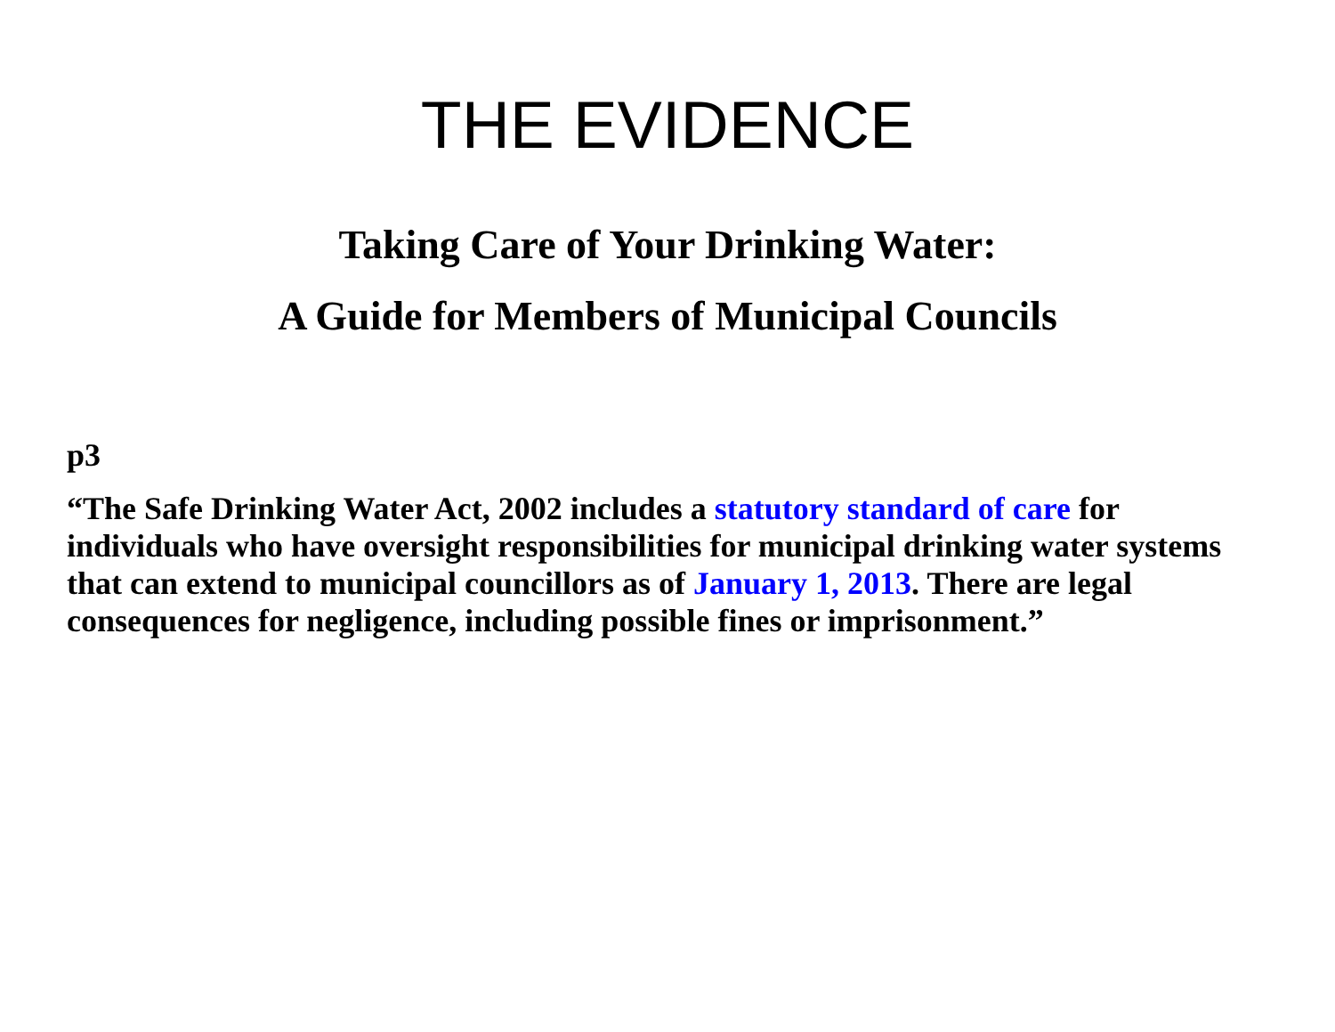THE EVIDENCE
Taking Care of Your Drinking Water:
A Guide for Members of Municipal Councils
p3
“The Safe Drinking Water Act, 2002 includes a statutory standard of care for individuals who have oversight responsibilities for municipal drinking water systems that can extend to municipal councillors as of January 1, 2013. There are legal consequences for negligence, including possible fines or imprisonment.”